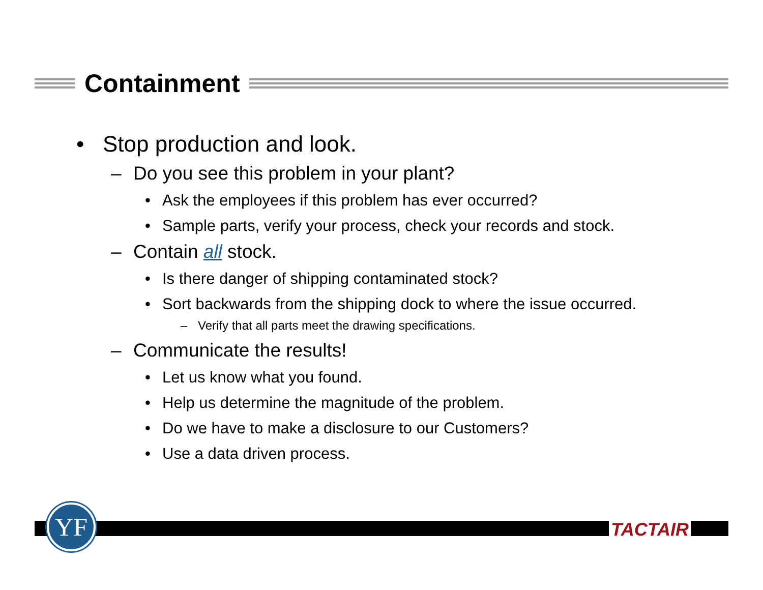Containment
• Stop production and look.
– Do you see this problem in your plant?
• Ask the employees if this problem has ever occurred?
• Sample parts, verify your process, check your records and stock.
– Contain all stock.
• Is there danger of shipping contaminated stock?
• Sort backwards from the shipping dock to where the issue occurred.
– Verify that all parts meet the drawing specifications.
– Communicate the results!
• Let us know what you found.
• Help us determine the magnitude of the problem.
• Do we have to make a disclosure to our Customers?
• Use a data driven process.
YF TACTAIR